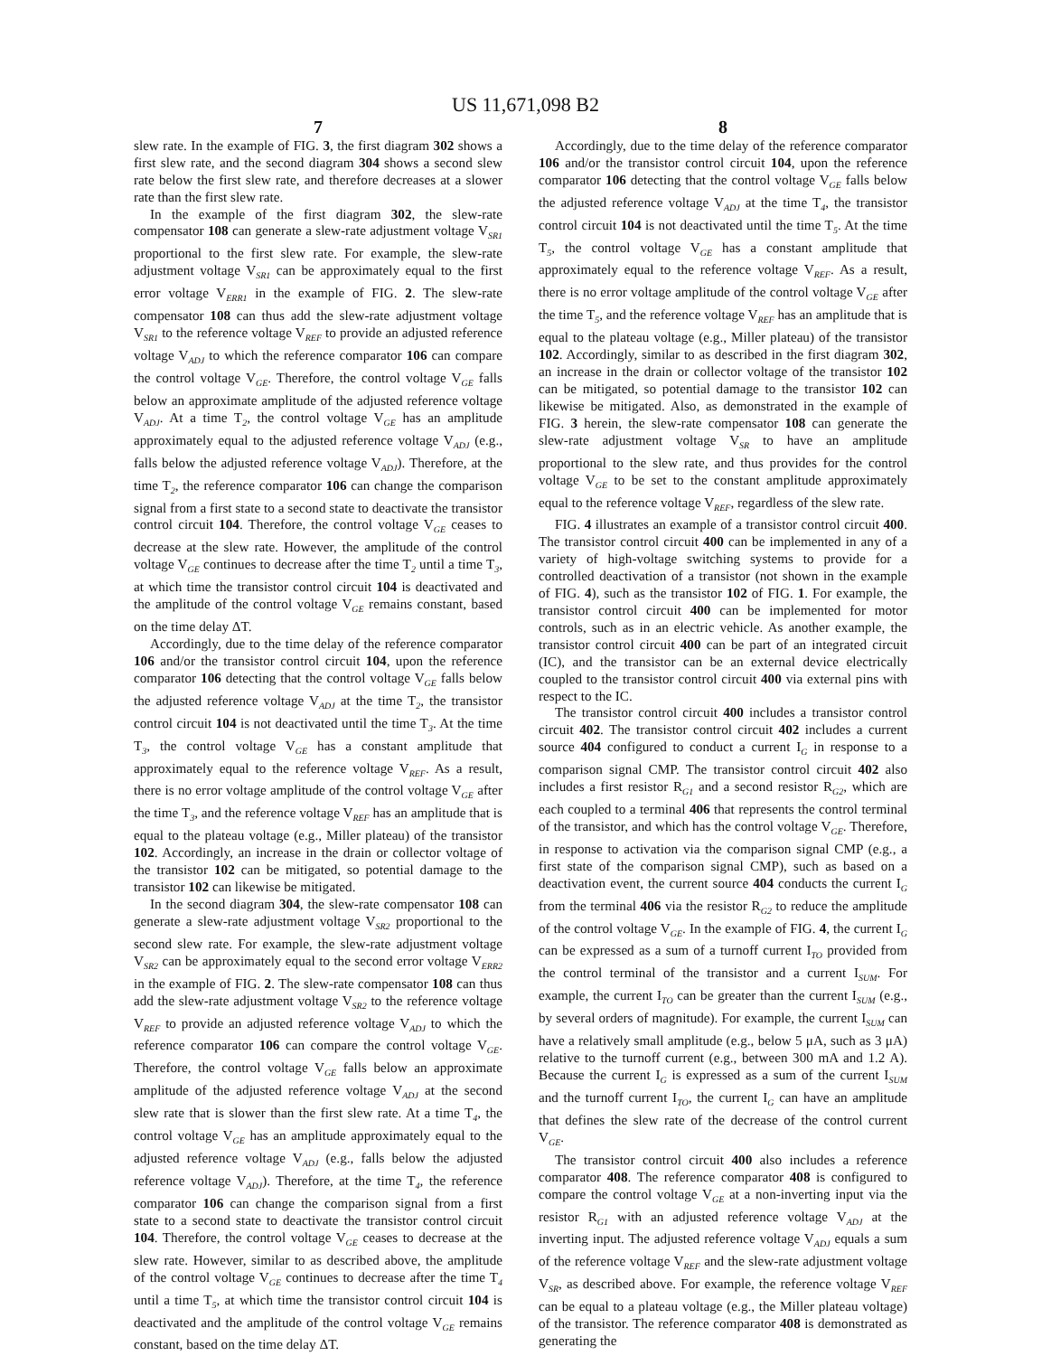US 11,671,098 B2
7
slew rate. In the example of FIG. 3, the first diagram 302 shows a first slew rate, and the second diagram 304 shows a second slew rate below the first slew rate, and therefore decreases at a slower rate than the first slew rate.
In the example of the first diagram 302, the slew-rate compensator 108 can generate a slew-rate adjustment voltage V<sub>SR1</sub> proportional to the first slew rate. For example, the slew-rate adjustment voltage V<sub>SR1</sub> can be approximately equal to the first error voltage V<sub>ERR1</sub> in the example of FIG. 2. The slew-rate compensator 108 can thus add the slew-rate adjustment voltage V<sub>SR1</sub> to the reference voltage V<sub>REF</sub> to provide an adjusted reference voltage V<sub>ADJ</sub> to which the reference comparator 106 can compare the control voltage V<sub>GE</sub>. Therefore, the control voltage V<sub>GE</sub> falls below an approximate amplitude of the adjusted reference voltage V<sub>ADJ</sub>. At a time T<sub>2</sub>, the control voltage V<sub>GE</sub> has an amplitude approximately equal to the adjusted reference voltage V<sub>ADJ</sub> (e.g., falls below the adjusted reference voltage V<sub>ADJ</sub>). Therefore, at the time T<sub>2</sub>, the reference comparator 106 can change the comparison signal from a first state to a second state to deactivate the transistor control circuit 104. Therefore, the control voltage V<sub>GE</sub> ceases to decrease at the slew rate. However, the amplitude of the control voltage V<sub>GE</sub> continues to decrease after the time T<sub>2</sub> until a time T<sub>3</sub>, at which time the transistor control circuit 104 is deactivated and the amplitude of the control voltage V<sub>GE</sub> remains constant, based on the time delay ΔT.
Accordingly, due to the time delay of the reference comparator 106 and/or the transistor control circuit 104, upon the reference comparator 106 detecting that the control voltage V<sub>GE</sub> falls below the adjusted reference voltage V<sub>ADJ</sub> at the time T<sub>2</sub>, the transistor control circuit 104 is not deactivated until the time T<sub>3</sub>. At the time T<sub>3</sub>, the control voltage V<sub>GE</sub> has a constant amplitude that approximately equal to the reference voltage V<sub>REF</sub>. As a result, there is no error voltage amplitude of the control voltage V<sub>GE</sub> after the time T<sub>3</sub>, and the reference voltage V<sub>REF</sub> has an amplitude that is equal to the plateau voltage (e.g., Miller plateau) of the transistor 102. Accordingly, an increase in the drain or collector voltage of the transistor 102 can be mitigated, so potential damage to the transistor 102 can likewise be mitigated.
In the second diagram 304, the slew-rate compensator 108 can generate a slew-rate adjustment voltage V<sub>SR2</sub> proportional to the second slew rate. For example, the slew-rate adjustment voltage V<sub>SR2</sub> can be approximately equal to the second error voltage V<sub>ERR2</sub> in the example of FIG. 2. The slew-rate compensator 108 can thus add the slew-rate adjustment voltage V<sub>SR2</sub> to the reference voltage V<sub>REF</sub> to provide an adjusted reference voltage V<sub>ADJ</sub> to which the reference comparator 106 can compare the control voltage V<sub>GE</sub>. Therefore, the control voltage V<sub>GE</sub> falls below an approximate amplitude of the adjusted reference voltage V<sub>ADJ</sub> at the second slew rate that is slower than the first slew rate. At a time T<sub>4</sub>, the control voltage V<sub>GE</sub> has an amplitude approximately equal to the adjusted reference voltage V<sub>ADJ</sub> (e.g., falls below the adjusted reference voltage V<sub>ADJ</sub>). Therefore, at the time T<sub>4</sub>, the reference comparator 106 can change the comparison signal from a first state to a second state to deactivate the transistor control circuit 104. Therefore, the control voltage V<sub>GE</sub> ceases to decrease at the slew rate. However, similar to as described above, the amplitude of the control voltage V<sub>GE</sub> continues to decrease after the time T<sub>4</sub> until a time T<sub>5</sub>, at which time the transistor control circuit 104 is deactivated and the amplitude of the control voltage V<sub>GE</sub> remains constant, based on the time delay ΔT.
8
Accordingly, due to the time delay of the reference comparator 106 and/or the transistor control circuit 104, upon the reference comparator 106 detecting that the control voltage V<sub>GE</sub> falls below the adjusted reference voltage V<sub>ADJ</sub> at the time T<sub>4</sub>, the transistor control circuit 104 is not deactivated until the time T<sub>5</sub>. At the time T<sub>5</sub>, the control voltage V<sub>GE</sub> has a constant amplitude that approximately equal to the reference voltage V<sub>REF</sub>. As a result, there is no error voltage amplitude of the control voltage V<sub>GE</sub> after the time T<sub>5</sub>, and the reference voltage V<sub>REF</sub> has an amplitude that is equal to the plateau voltage (e.g., Miller plateau) of the transistor 102. Accordingly, similar to as described in the first diagram 302, an increase in the drain or collector voltage of the transistor 102 can be mitigated, so potential damage to the transistor 102 can likewise be mitigated. Also, as demonstrated in the example of FIG. 3 herein, the slew-rate compensator 108 can generate the slew-rate adjustment voltage V<sub>SR</sub> to have an amplitude proportional to the slew rate, and thus provides for the control voltage V<sub>GE</sub> to be set to the constant amplitude approximately equal to the reference voltage V<sub>REF</sub>, regardless of the slew rate.
FIG. 4 illustrates an example of a transistor control circuit 400. The transistor control circuit 400 can be implemented in any of a variety of high-voltage switching systems to provide for a controlled deactivation of a transistor (not shown in the example of FIG. 4), such as the transistor 102 of FIG. 1. For example, the transistor control circuit 400 can be implemented for motor controls, such as in an electric vehicle. As another example, the transistor control circuit 400 can be part of an integrated circuit (IC), and the transistor can be an external device electrically coupled to the transistor control circuit 400 via external pins with respect to the IC.
The transistor control circuit 400 includes a transistor control circuit 402. The transistor control circuit 402 includes a current source 404 configured to conduct a current I<sub>G</sub> in response to a comparison signal CMP. The transistor control circuit 402 also includes a first resistor R<sub>G1</sub> and a second resistor R<sub>G2</sub>, which are each coupled to a terminal 406 that represents the control terminal of the transistor, and which has the control voltage V<sub>GE</sub>. Therefore, in response to activation via the comparison signal CMP (e.g., a first state of the comparison signal CMP), such as based on a deactivation event, the current source 404 conducts the current I<sub>G</sub> from the terminal 406 via the resistor R<sub>G2</sub> to reduce the amplitude of the control voltage V<sub>GE</sub>. In the example of FIG. 4, the current I<sub>G</sub> can be expressed as a sum of a turnoff current I<sub>TO</sub> provided from the control terminal of the transistor and a current I<sub>SUM</sub>. For example, the current I<sub>TO</sub> can be greater than the current I<sub>SUM</sub> (e.g., by several orders of magnitude). For example, the current I<sub>SUM</sub> can have a relatively small amplitude (e.g., below 5 μA, such as 3 μA) relative to the turnoff current (e.g., between 300 mA and 1.2 A). Because the current I<sub>G</sub> is expressed as a sum of the current I<sub>SUM</sub> and the turnoff current I<sub>TO</sub>, the current I<sub>G</sub> can have an amplitude that defines the slew rate of the decrease of the control current V<sub>GE</sub>.
The transistor control circuit 400 also includes a reference comparator 408. The reference comparator 408 is configured to compare the control voltage V<sub>GE</sub> at a non-inverting input via the resistor R<sub>G1</sub> with an adjusted reference voltage V<sub>ADJ</sub> at the inverting input. The adjusted reference voltage V<sub>ADJ</sub> equals a sum of the reference voltage V<sub>REF</sub> and the slew-rate adjustment voltage V<sub>SR</sub>, as described above. For example, the reference voltage V<sub>REF</sub> can be equal to a plateau voltage (e.g., the Miller plateau voltage) of the transistor. The reference comparator 408 is demonstrated as generating the